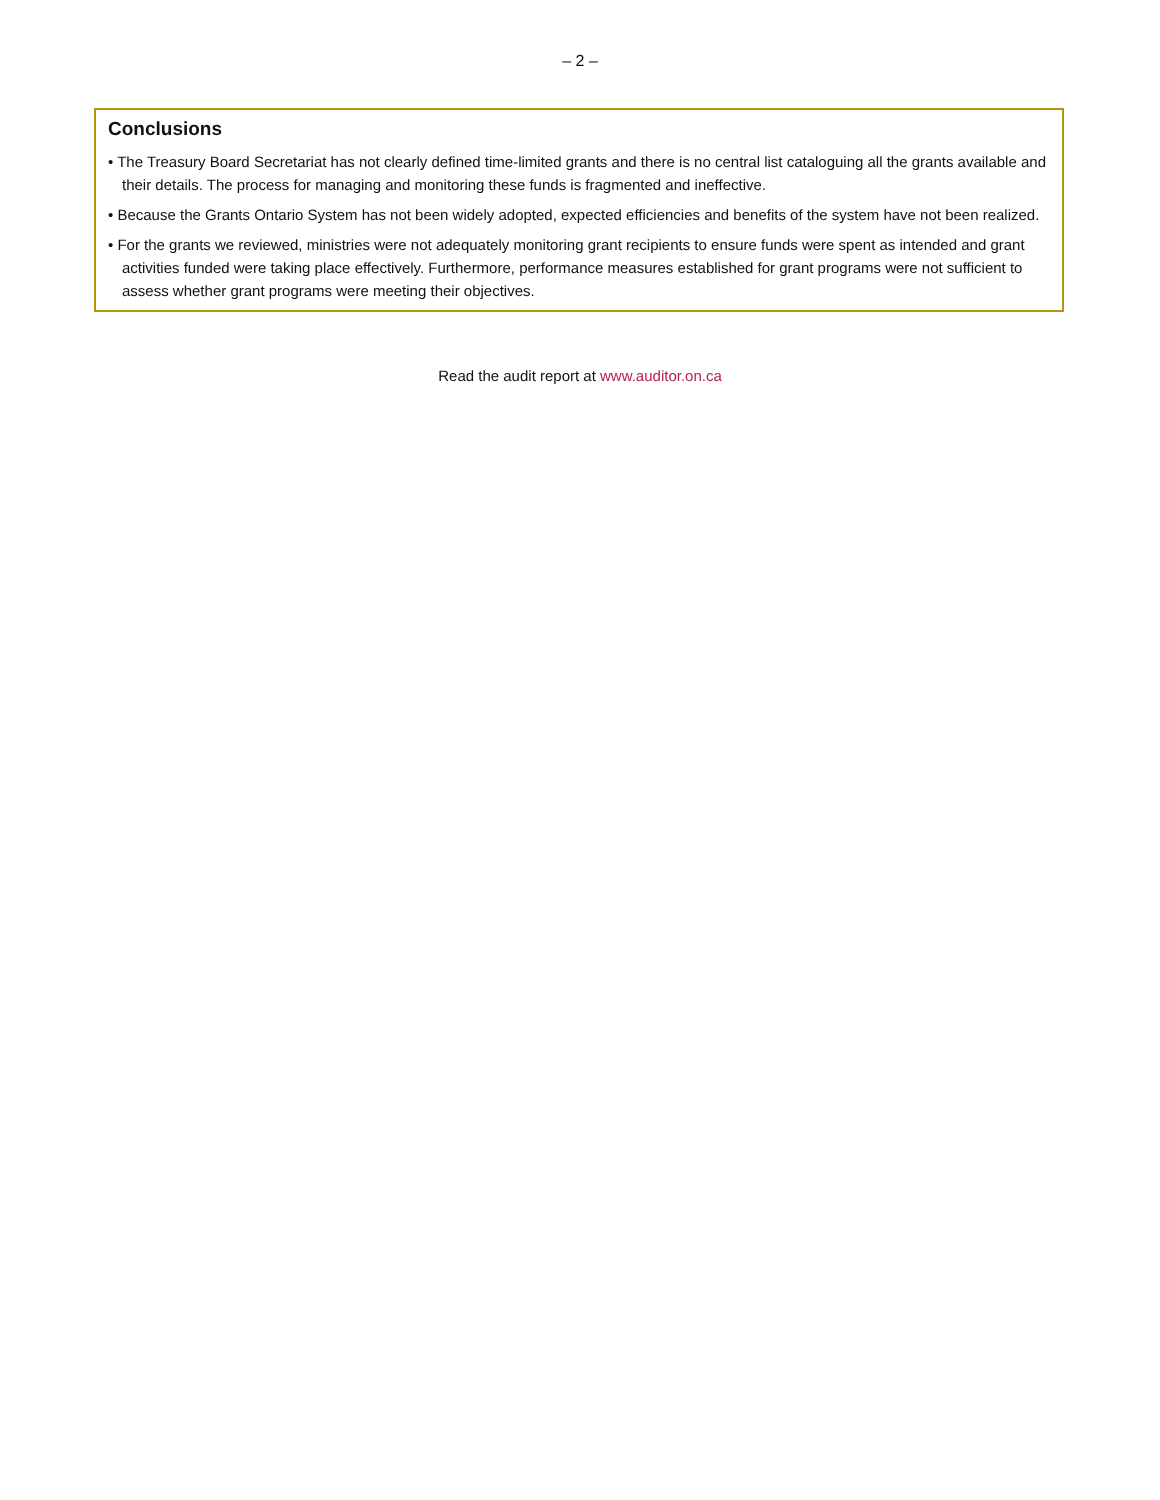– 2 –
Conclusions
• The Treasury Board Secretariat has not clearly defined time-limited grants and there is no central list cataloguing all the grants available and their details. The process for managing and monitoring these funds is fragmented and ineffective.
• Because the Grants Ontario System has not been widely adopted, expected efficiencies and benefits of the system have not been realized.
• For the grants we reviewed, ministries were not adequately monitoring grant recipients to ensure funds were spent as intended and grant activities funded were taking place effectively. Furthermore, performance measures established for grant programs were not sufficient to assess whether grant programs were meeting their objectives.
Read the audit report at www.auditor.on.ca